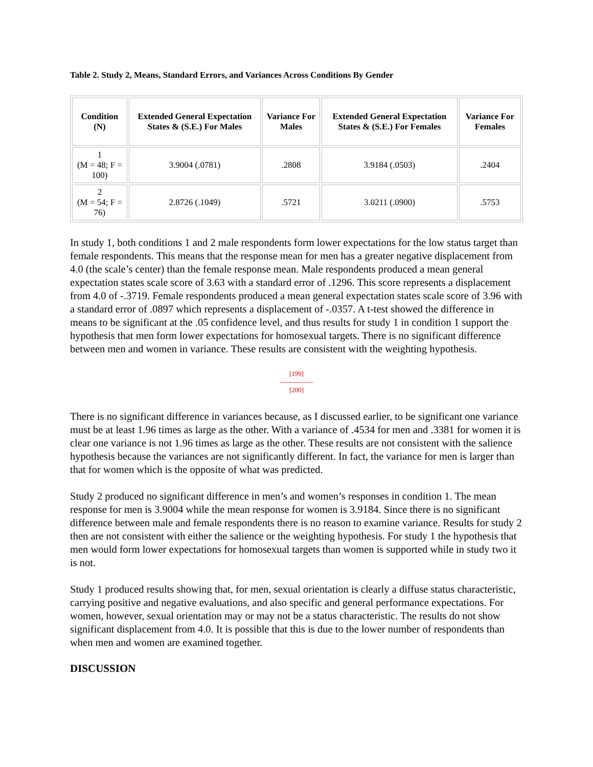Table 2. Study 2, Means, Standard Errors, and Variances Across Conditions By Gender
| Condition (N) | Extended General Expectation States & (S.E.) For Males | Variance For Males | Extended General Expectation States & (S.E.) For Females | Variance For Females |
| --- | --- | --- | --- | --- |
| 1 (M = 48; F = 100) | 3.9004 (.0781) | .2808 | 3.9184 (.0503) | .2404 |
| 2 (M = 54; F = 76) | 2.8726 (.1049) | .5721 | 3.0211 (.0900) | .5753 |
In study 1, both conditions 1 and 2 male respondents form lower expectations for the low status target than female respondents. This means that the response mean for men has a greater negative displacement from 4.0 (the scale’s center) than the female response mean. Male respondents produced a mean general expectation states scale score of 3.63 with a standard error of .1296. This score represents a displacement from 4.0 of -.3719. Female respondents produced a mean general expectation states scale score of 3.96 with a standard error of .0897 which represents a displacement of -.0357. A t-test showed the difference in means to be significant at the .05 confidence level, and thus results for study 1 in condition 1 support the hypothesis that men form lower expectations for homosexual targets. There is no significant difference between men and women in variance. These results are consistent with the weighting hypothesis.
[199]
---------------
[200]
There is no significant difference in variances because, as I discussed earlier, to be significant one variance must be at least 1.96 times as large as the other. With a variance of .4534 for men and .3381 for women it is clear one variance is not 1.96 times as large as the other. These results are not consistent with the salience hypothesis because the variances are not significantly different. In fact, the variance for men is larger than that for women which is the opposite of what was predicted.
Study 2 produced no significant difference in men’s and women’s responses in condition 1. The mean response for men is 3.9004 while the mean response for women is 3.9184. Since there is no significant difference between male and female respondents there is no reason to examine variance. Results for study 2 then are not consistent with either the salience or the weighting hypothesis. For study 1 the hypothesis that men would form lower expectations for homosexual targets than women is supported while in study two it is not.
Study 1 produced results showing that, for men, sexual orientation is clearly a diffuse status characteristic, carrying positive and negative evaluations, and also specific and general performance expectations. For women, however, sexual orientation may or may not be a status characteristic. The results do not show significant displacement from 4.0. It is possible that this is due to the lower number of respondents than when men and women are examined together.
DISCUSSION